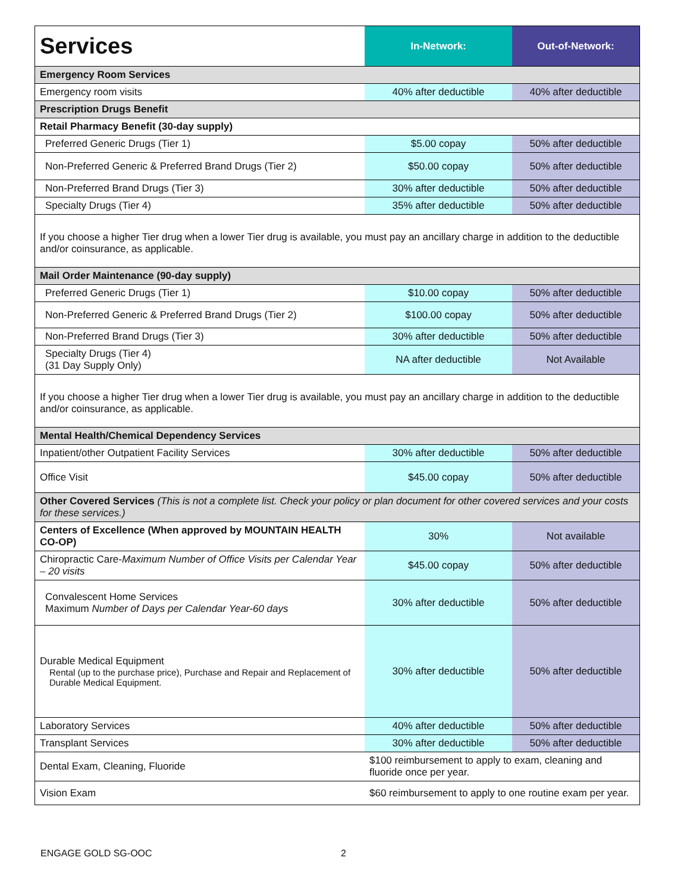| Services | In-Network: | Out-of-Network: |
| --- | --- | --- |
| Emergency Room Services | | |
| Emergency room visits | 40% after deductible | 40% after deductible |
| Prescription Drugs Benefit | | |
| Retail Pharmacy Benefit (30-day supply) | | |
| Preferred Generic Drugs (Tier 1) | $5.00 copay | 50% after deductible |
| Non-Preferred Generic & Preferred Brand Drugs (Tier 2) | $50.00 copay | 50% after deductible |
| Non-Preferred Brand Drugs (Tier 3) | 30% after deductible | 50% after deductible |
| Specialty Drugs (Tier 4) | 35% after deductible | 50% after deductible |
| If you choose a higher Tier drug when a lower Tier drug is available, you must pay an ancillary charge in addition to the deductible and/or coinsurance, as applicable. | | |
| Mail Order Maintenance (90-day supply) | | |
| Preferred Generic Drugs (Tier 1) | $10.00 copay | 50% after deductible |
| Non-Preferred Generic & Preferred Brand Drugs (Tier 2) | $100.00 copay | 50% after deductible |
| Non-Preferred Brand Drugs (Tier 3) | 30% after deductible | 50% after deductible |
| Specialty Drugs (Tier 4) (31 Day Supply Only) | NA after deductible | Not Available |
| If you choose a higher Tier drug when a lower Tier drug is available, you must pay an ancillary charge in addition to the deductible and/or coinsurance, as applicable. | | |
| Mental Health/Chemical Dependency Services | | |
| Inpatient/other Outpatient Facility Services | 30% after deductible | 50% after deductible |
| Office Visit | $45.00 copay | 50% after deductible |
| Other Covered Services (This is not a complete list. Check your policy or plan document for other covered services and your costs for these services.) | | |
| Centers of Excellence (When approved by MOUNTAIN HEALTH CO-OP) | 30% | Not available |
| Chiropractic Care- Maximum Number of Office Visits per Calendar Year – 20 visits | $45.00 copay | 50% after deductible |
| Convalescent Home Services Maximum Number of Days per Calendar Year-60 days | 30% after deductible | 50% after deductible |
| Durable Medical Equipment Rental (up to the purchase price), Purchase and Repair and Replacement of Durable Medical Equipment. | 30% after deductible | 50% after deductible |
| Laboratory Services | 40% after deductible | 50% after deductible |
| Transplant Services | 30% after deductible | 50% after deductible |
| Dental Exam, Cleaning, Fluoride | $100 reimbursement to apply to exam, cleaning and fluoride once per year. | |
| Vision Exam | $60 reimbursement to apply to one routine exam per year. | |
ENGAGE GOLD SG-OOC 2